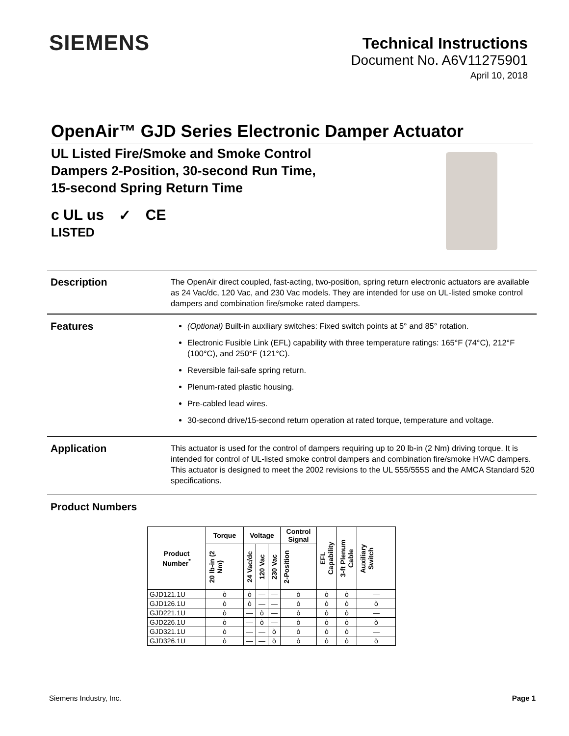SIEMENS
Technical Instructions
Document No. A6V11275901
April 10, 2018
OpenAir™ GJD Series Electronic Damper Actuator
UL Listed Fire/Smoke and Smoke Control
Dampers 2-Position, 30-second Run Time,
15-second Spring Return Time
c UL us
LISTED ✓ CE
Description
The OpenAir direct coupled, fast-acting, two-position, spring return electronic actuators are available as 24 Vac/dc, 120 Vac, and 230 Vac models. They are intended for use on UL-listed smoke control dampers and combination fire/smoke rated dampers.
Features
(Optional) Built-in auxiliary switches: Fixed switch points at 5° and 85° rotation.
Electronic Fusible Link (EFL) capability with three temperature ratings: 165°F (74°C), 212°F (100°C), and 250°F (121°C).
Reversible fail-safe spring return.
Plenum-rated plastic housing.
Pre-cabled lead wires.
30-second drive/15-second return operation at rated torque, temperature and voltage.
Application
This actuator is used for the control of dampers requiring up to 20 lb-in (2 Nm) driving torque. It is intended for control of UL-listed smoke control dampers and combination fire/smoke HVAC dampers. This actuator is designed to meet the 2002 revisions to the UL 555/555S and the AMCA Standard 520 specifications.
Product Numbers
| Product Number<sup>*</sup> | Torque | Voltage | | | Control Signal | EFL Capability | 3-ft Plenum Cable | Auxiliary Switch |
| --- | --- | --- | --- | --- | --- | --- | --- | --- |
| | 20 lb-in (2 Nm) | 24 Vac/dc | 120 Vac | 230 Vac | 2-Position | | | |
| GJD121.1U | ò | ò | — | — | ò | ò | ò | — |
| GJD126.1U | ò | ò | — | — | ò | ò | ò | ò |
| GJD221.1U | ò | — | ò | — | ò | ò | ò | — |
| GJD226.1U | ò | — | ò | — | ò | ò | ò | ò |
| GJD321.1U | ò | — | — | ò | ò | ò | ò | — |
| GJD326.1U | ò | — | — | ò | ò | ò | ò | ò |
Siemens Industry, Inc. Page 1